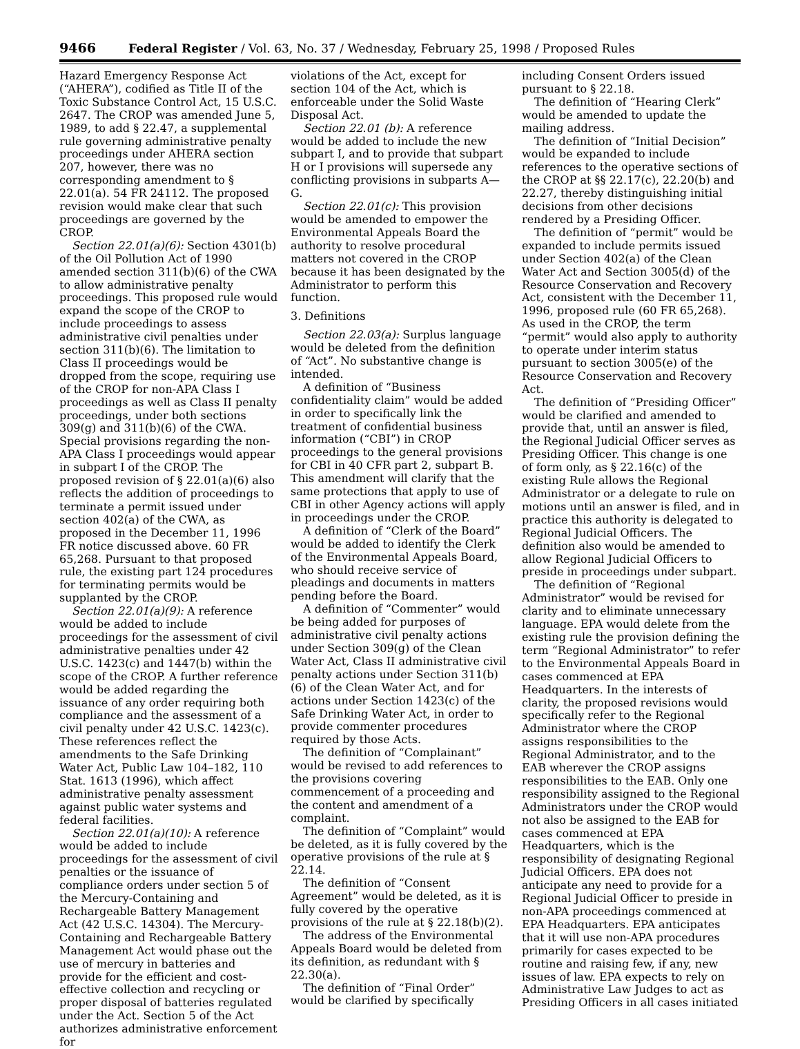9466 Federal Register / Vol. 63, No. 37 / Wednesday, February 25, 1998 / Proposed Rules
Hazard Emergency Response Act (“AHERA”), codified as Title II of the Toxic Substance Control Act, 15 U.S.C. 2647. The CROP was amended June 5, 1989, to add § 22.47, a supplemental rule governing administrative penalty proceedings under AHERA section 207, however, there was no corresponding amendment to § 22.01(a). 54 FR 24112. The proposed revision would make clear that such proceedings are governed by the CROP.
Section 22.01(a)(6): Section 4301(b) of the Oil Pollution Act of 1990 amended section 311(b)(6) of the CWA to allow administrative penalty proceedings. This proposed rule would expand the scope of the CROP to include proceedings to assess administrative civil penalties under section 311(b)(6). The limitation to Class II proceedings would be dropped from the scope, requiring use of the CROP for non-APA Class I proceedings as well as Class II penalty proceedings, under both sections 309(g) and 311(b)(6) of the CWA. Special provisions regarding the non-APA Class I proceedings would appear in subpart I of the CROP. The proposed revision of § 22.01(a)(6) also reflects the addition of proceedings to terminate a permit issued under section 402(a) of the CWA, as proposed in the December 11, 1996 FR notice discussed above. 60 FR 65,268. Pursuant to that proposed rule, the existing part 124 procedures for terminating permits would be supplanted by the CROP.
Section 22.01(a)(9): A reference would be added to include proceedings for the assessment of civil administrative penalties under 42 U.S.C. 1423(c) and 1447(b) within the scope of the CROP. A further reference would be added regarding the issuance of any order requiring both compliance and the assessment of a civil penalty under 42 U.S.C. 1423(c). These references reflect the amendments to the Safe Drinking Water Act, Public Law 104–182, 110 Stat. 1613 (1996), which affect administrative penalty assessment against public water systems and federal facilities.
Section 22.01(a)(10): A reference would be added to include proceedings for the assessment of civil penalties or the issuance of compliance orders under section 5 of the Mercury-Containing and Rechargeable Battery Management Act (42 U.S.C. 14304). The Mercury-Containing and Rechargeable Battery Management Act would phase out the use of mercury in batteries and provide for the efficient and cost-effective collection and recycling or proper disposal of batteries regulated under the Act. Section 5 of the Act authorizes administrative enforcement for
violations of the Act, except for section 104 of the Act, which is enforceable under the Solid Waste Disposal Act.
Section 22.01 (b): A reference would be added to include the new subpart I, and to provide that subpart H or I provisions will supersede any conflicting provisions in subparts A—G.
Section 22.01(c): This provision would be amended to empower the Environmental Appeals Board the authority to resolve procedural matters not covered in the CROP because it has been designated by the Administrator to perform this function.
3. Definitions
Section 22.03(a): Surplus language would be deleted from the definition of “Act”. No substantive change is intended.
A definition of “Business confidentiality claim” would be added in order to specifically link the treatment of confidential business information (“CBI”) in CROP proceedings to the general provisions for CBI in 40 CFR part 2, subpart B. This amendment will clarify that the same protections that apply to use of CBI in other Agency actions will apply in proceedings under the CROP.
A definition of “Clerk of the Board” would be added to identify the Clerk of the Environmental Appeals Board, who should receive service of pleadings and documents in matters pending before the Board.
A definition of “Commenter” would be being added for purposes of administrative civil penalty actions under Section 309(g) of the Clean Water Act, Class II administrative civil penalty actions under Section 311(b)(6) of the Clean Water Act, and for actions under Section 1423(c) of the Safe Drinking Water Act, in order to provide commenter procedures required by those Acts.
The definition of “Complainant” would be revised to add references to the provisions covering commencement of a proceeding and the content and amendment of a complaint.
The definition of “Complaint” would be deleted, as it is fully covered by the operative provisions of the rule at § 22.14.
The definition of “Consent Agreement” would be deleted, as it is fully covered by the operative provisions of the rule at § 22.18(b)(2).
The address of the Environmental Appeals Board would be deleted from its definition, as redundant with § 22.30(a).
The definition of “Final Order” would be clarified by specifically
including Consent Orders issued pursuant to § 22.18.
The definition of “Hearing Clerk” would be amended to update the mailing address.
The definition of “Initial Decision” would be expanded to include references to the operative sections of the CROP at §§ 22.17(c), 22.20(b) and 22.27, thereby distinguishing initial decisions from other decisions rendered by a Presiding Officer.
The definition of “permit” would be expanded to include permits issued under Section 402(a) of the Clean Water Act and Section 3005(d) of the Resource Conservation and Recovery Act, consistent with the December 11, 1996, proposed rule (60 FR 65,268). As used in the CROP, the term “permit” would also apply to authority to operate under interim status pursuant to section 3005(e) of the Resource Conservation and Recovery Act.
The definition of “Presiding Officer” would be clarified and amended to provide that, until an answer is filed, the Regional Judicial Officer serves as Presiding Officer. This change is one of form only, as § 22.16(c) of the existing Rule allows the Regional Administrator or a delegate to rule on motions until an answer is filed, and in practice this authority is delegated to Regional Judicial Officers. The definition also would be amended to allow Regional Judicial Officers to preside in proceedings under subpart.
The definition of “Regional Administrator” would be revised for clarity and to eliminate unnecessary language. EPA would delete from the existing rule the provision defining the term “Regional Administrator” to refer to the Environmental Appeals Board in cases commenced at EPA Headquarters. In the interests of clarity, the proposed revisions would specifically refer to the Regional Administrator where the CROP assigns responsibilities to the Regional Administrator, and to the EAB wherever the CROP assigns responsibilities to the EAB. Only one responsibility assigned to the Regional Administrators under the CROP would not also be assigned to the EAB for cases commenced at EPA Headquarters, which is the responsibility of designating Regional Judicial Officers. EPA does not anticipate any need to provide for a Regional Judicial Officer to preside in non-APA proceedings commenced at EPA Headquarters. EPA anticipates that it will use non-APA procedures primarily for cases expected to be routine and raising few, if any, new issues of law. EPA expects to rely on Administrative Law Judges to act as Presiding Officers in all cases initiated